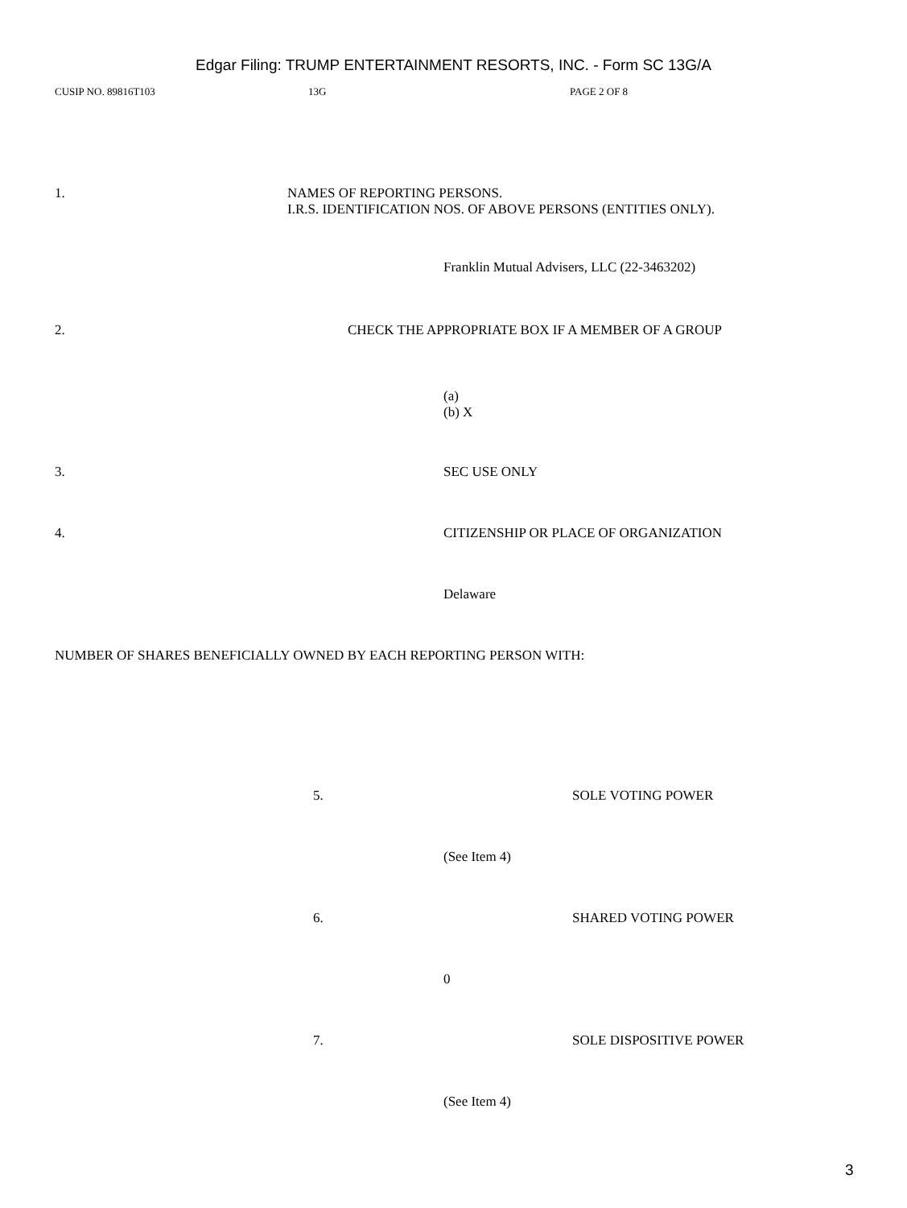Edgar Filing: TRUMP ENTERTAINMENT RESORTS, INC. - Form SC 13G/A
CUSIP NO. 89816T103 13G PAGE 2 OF 8
1. NAMES OF REPORTING PERSONS.
I.R.S. IDENTIFICATION NOS. OF ABOVE PERSONS (ENTITIES ONLY).
Franklin Mutual Advisers, LLC (22-3463202)
2. CHECK THE APPROPRIATE BOX IF A MEMBER OF A GROUP
(a)
(b) X
3. SEC USE ONLY
4. CITIZENSHIP OR PLACE OF ORGANIZATION
Delaware
NUMBER OF SHARES BENEFICIALLY OWNED BY EACH REPORTING PERSON WITH:
5. SOLE VOTING POWER
(See Item 4)
6. SHARED VOTING POWER
0
7. SOLE DISPOSITIVE POWER
(See Item 4)
3